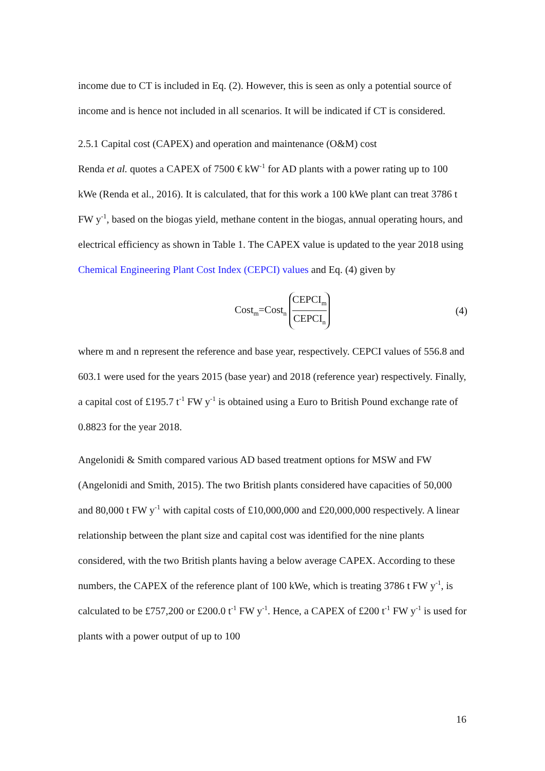income due to CT is included in Eq. (2). However, this is seen as only a potential source of income and is hence not included in all scenarios. It will be indicated if CT is considered.
2.5.1 Capital cost (CAPEX) and operation and maintenance (O&M) cost
Renda et al. quotes a CAPEX of 7500 € kW<sup>-1</sup> for AD plants with a power rating up to 100 kWe (Renda et al., 2016). It is calculated, that for this work a 100 kWe plant can treat 3786 t FW y<sup>-1</sup>, based on the biogas yield, methane content in the biogas, annual operating hours, and electrical efficiency as shown in Table 1. The CAPEX value is updated to the year 2018 using Chemical Engineering Plant Cost Index (CEPCI) values and Eq. (4) given by
Cost<sub>m</sub>=Cost<sub>n</sub> CEPCI<sub>m</sub> CEPCI<sub>n</sub>
(4)
where m and n represent the reference and base year, respectively. CEPCI values of 556.8 and 603.1 were used for the years 2015 (base year) and 2018 (reference year) respectively. Finally, a capital cost of £195.7 t<sup>-1</sup> FW y<sup>-1</sup> is obtained using a Euro to British Pound exchange rate of 0.8823 for the year 2018.
Angelonidi & Smith compared various AD based treatment options for MSW and FW (Angelonidi and Smith, 2015). The two British plants considered have capacities of 50,000 and 80,000 t FW y<sup>-1</sup> with capital costs of £10,000,000 and £20,000,000 respectively. A linear relationship between the plant size and capital cost was identified for the nine plants considered, with the two British plants having a below average CAPEX. According to these numbers, the CAPEX of the reference plant of 100 kWe, which is treating 3786 t FW y<sup>-1</sup>, is calculated to be £757,200 or £200.0 t<sup>-1</sup> FW y<sup>-1</sup>. Hence, a CAPEX of £200 t<sup>-1</sup> FW y<sup>-1</sup> is used for plants with a power output of up to 100
16